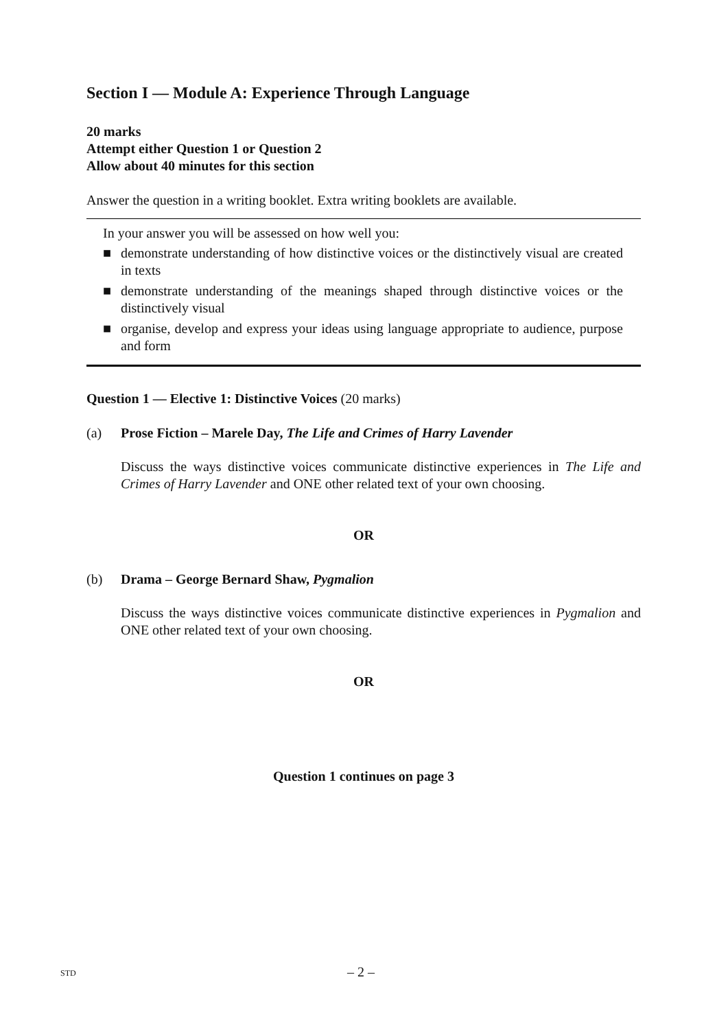Section I — Module A: Experience Through Language
20 marks
Attempt either Question 1 or Question 2
Allow about 40 minutes for this section
Answer the question in a writing booklet. Extra writing booklets are available.
In your answer you will be assessed on how well you:
■ demonstrate understanding of how distinctive voices or the distinctively visual are created in texts
■ demonstrate understanding of the meanings shaped through distinctive voices or the distinctively visual
■ organise, develop and express your ideas using language appropriate to audience, purpose and form
Question 1 — Elective 1: Distinctive Voices (20 marks)
(a) Prose Fiction – Marele Day, The Life and Crimes of Harry Lavender
Discuss the ways distinctive voices communicate distinctive experiences in The Life and Crimes of Harry Lavender and ONE other related text of your own choosing.
OR
(b) Drama – George Bernard Shaw, Pygmalion
Discuss the ways distinctive voices communicate distinctive experiences in Pygmalion and ONE other related text of your own choosing.
OR
Question 1 continues on page 3
STD – 2 –